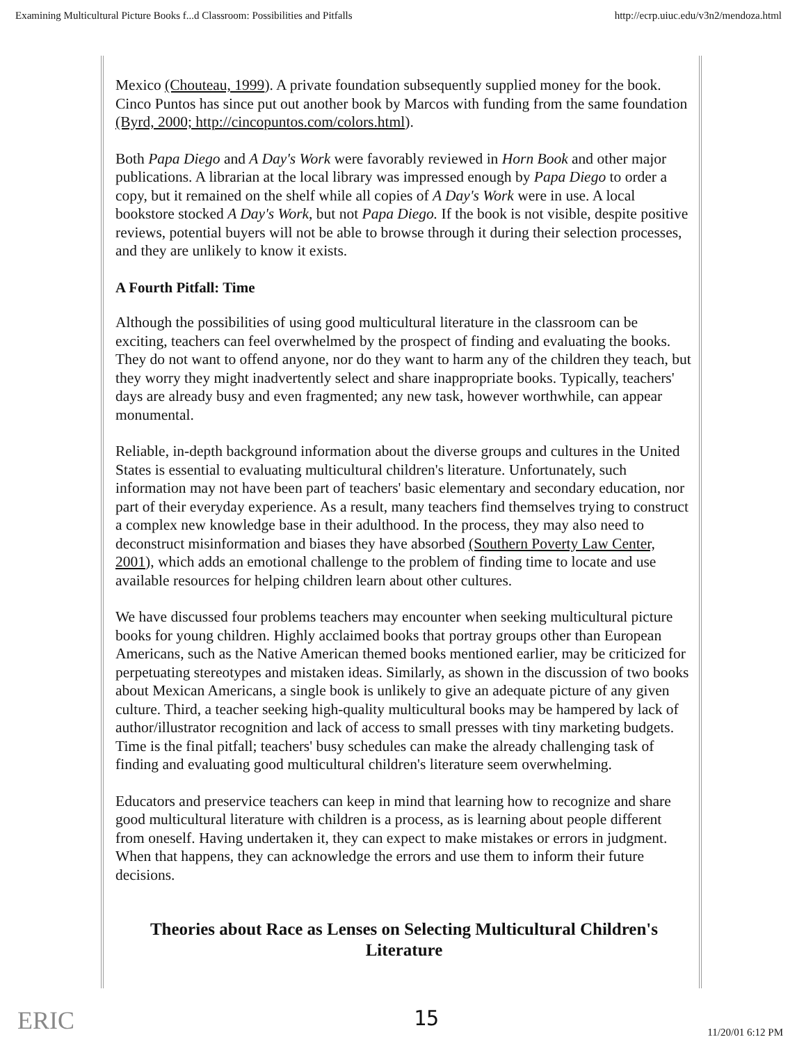Examining Multicultural Picture Books f...d Classroom: Possibilities and Pitfalls http://ecrp.uiuc.edu/v3n2/mendoza.html
Mexico (Chouteau, 1999). A private foundation subsequently supplied money for the book. Cinco Puntos has since put out another book by Marcos with funding from the same foundation (Byrd, 2000; http://cincopuntos.com/colors.html).
Both Papa Diego and A Day's Work were favorably reviewed in Horn Book and other major publications. A librarian at the local library was impressed enough by Papa Diego to order a copy, but it remained on the shelf while all copies of A Day's Work were in use. A local bookstore stocked A Day's Work, but not Papa Diego. If the book is not visible, despite positive reviews, potential buyers will not be able to browse through it during their selection processes, and they are unlikely to know it exists.
A Fourth Pitfall: Time
Although the possibilities of using good multicultural literature in the classroom can be exciting, teachers can feel overwhelmed by the prospect of finding and evaluating the books. They do not want to offend anyone, nor do they want to harm any of the children they teach, but they worry they might inadvertently select and share inappropriate books. Typically, teachers' days are already busy and even fragmented; any new task, however worthwhile, can appear monumental.
Reliable, in-depth background information about the diverse groups and cultures in the United States is essential to evaluating multicultural children's literature. Unfortunately, such information may not have been part of teachers' basic elementary and secondary education, nor part of their everyday experience. As a result, many teachers find themselves trying to construct a complex new knowledge base in their adulthood. In the process, they may also need to deconstruct misinformation and biases they have absorbed (Southern Poverty Law Center, 2001), which adds an emotional challenge to the problem of finding time to locate and use available resources for helping children learn about other cultures.
We have discussed four problems teachers may encounter when seeking multicultural picture books for young children. Highly acclaimed books that portray groups other than European Americans, such as the Native American themed books mentioned earlier, may be criticized for perpetuating stereotypes and mistaken ideas. Similarly, as shown in the discussion of two books about Mexican Americans, a single book is unlikely to give an adequate picture of any given culture. Third, a teacher seeking high-quality multicultural books may be hampered by lack of author/illustrator recognition and lack of access to small presses with tiny marketing budgets. Time is the final pitfall; teachers' busy schedules can make the already challenging task of finding and evaluating good multicultural children's literature seem overwhelming.
Educators and preservice teachers can keep in mind that learning how to recognize and share good multicultural literature with children is a process, as is learning about people different from oneself. Having undertaken it, they can expect to make mistakes or errors in judgment. When that happens, they can acknowledge the errors and use them to inform their future decisions.
Theories about Race as Lenses on Selecting Multicultural Children's Literature
ERIC
15
11/20/01 6:12 PM